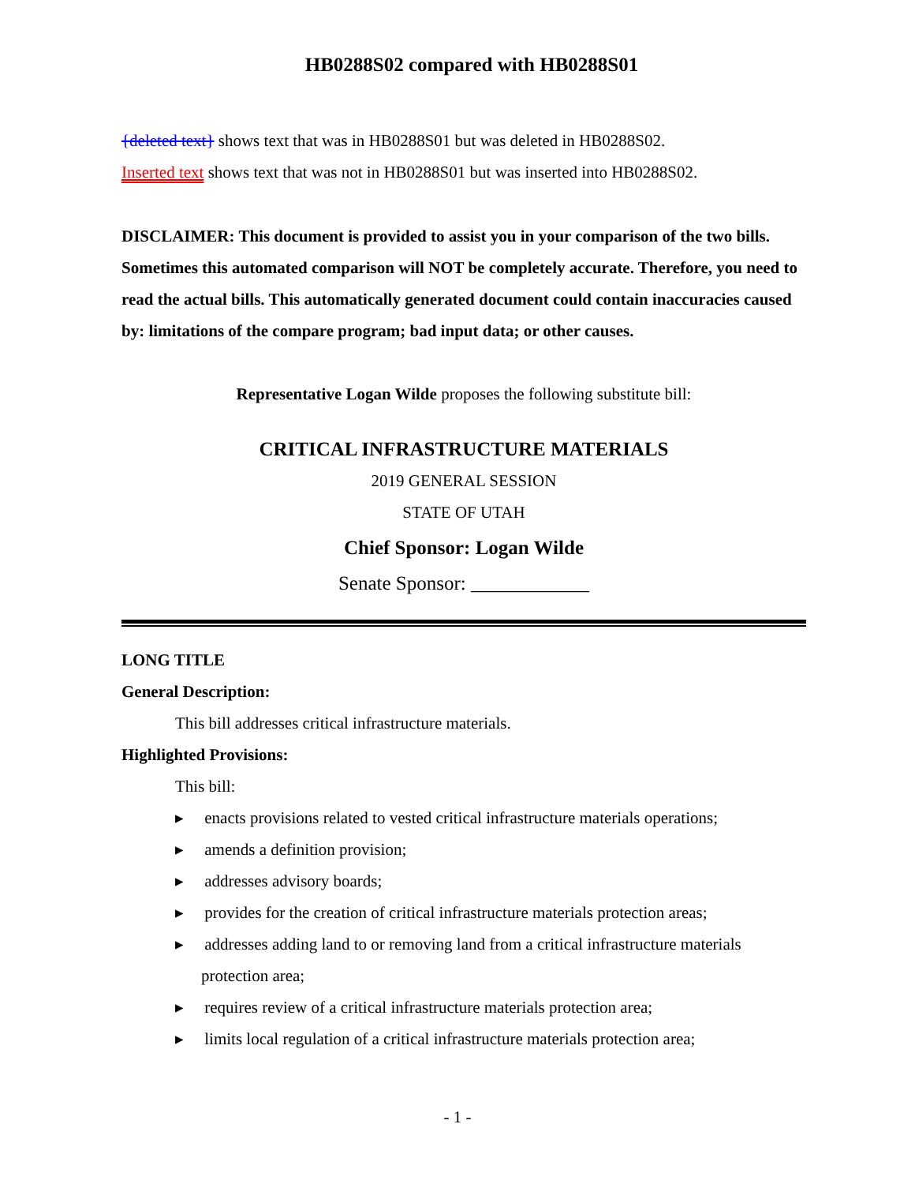HB0288S02 compared with HB0288S01
{deleted text} shows text that was in HB0288S01 but was deleted in HB0288S02.
Inserted text shows text that was not in HB0288S01 but was inserted into HB0288S02.
DISCLAIMER: This document is provided to assist you in your comparison of the two bills. Sometimes this automated comparison will NOT be completely accurate. Therefore, you need to read the actual bills. This automatically generated document could contain inaccuracies caused by: limitations of the compare program; bad input data; or other causes.
Representative Logan Wilde proposes the following substitute bill:
CRITICAL INFRASTRUCTURE MATERIALS
2019 GENERAL SESSION
STATE OF UTAH
Chief Sponsor: Logan Wilde
Senate Sponsor: ____________
LONG TITLE
General Description:
This bill addresses critical infrastructure materials.
Highlighted Provisions:
This bill:
▸ enacts provisions related to vested critical infrastructure materials operations;
▸ amends a definition provision;
▸ addresses advisory boards;
▸ provides for the creation of critical infrastructure materials protection areas;
▸ addresses adding land to or removing land from a critical infrastructure materials protection area;
▸ requires review of a critical infrastructure materials protection area;
▸ limits local regulation of a critical infrastructure materials protection area;
- 1 -